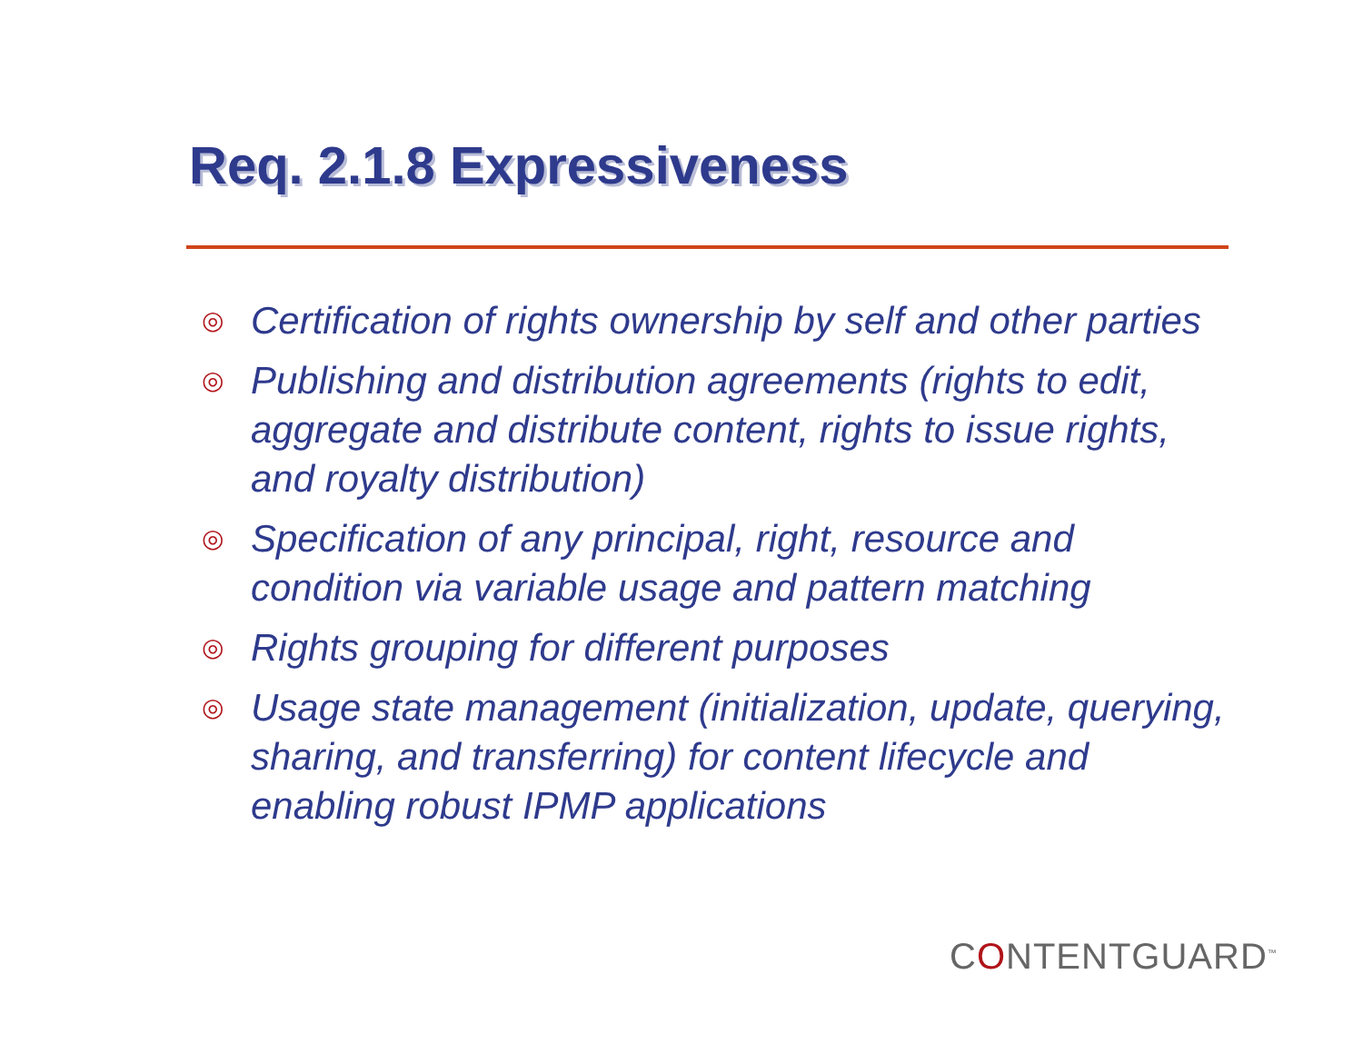Req. 2.1.8 Expressiveness
◎ Certification of rights ownership by self and other parties
◎ Publishing and distribution agreements (rights to edit, aggregate and distribute content, rights to issue rights, and royalty distribution)
◎ Specification of any principal, right, resource and condition via variable usage and pattern matching
◎ Rights grouping for different purposes
◎ Usage state management (initialization, update, querying, sharing, and transferring) for content lifecycle and enabling robust IPMP applications
CONTENTGUARD<sup>™</sup>